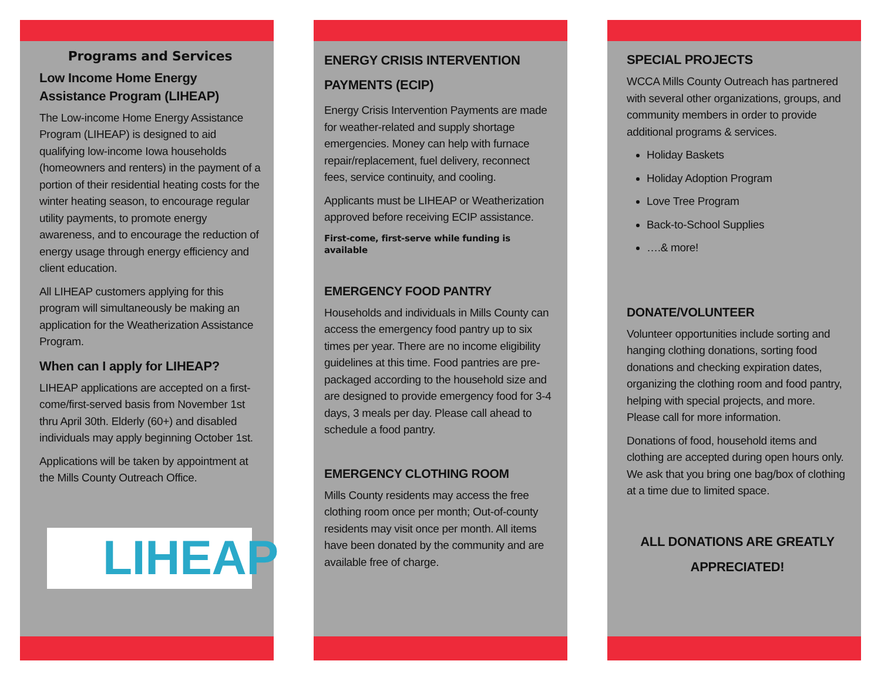Programs and Services
Low Income Home Energy Assistance Program (LIHEAP)
The Low-income Home Energy Assistance Program (LIHEAP) is designed to aid qualifying low-income Iowa households (homeowners and renters) in the payment of a portion of their residential heating costs for the winter heating season, to encourage regular utility payments, to promote energy awareness, and to encourage the reduction of energy usage through energy efficiency and client education.
All LIHEAP customers applying for this program will simultaneously be making an application for the Weatherization Assistance Program.
When can I apply for LIHEAP?
LIHEAP applications are accepted on a first-come/first-served basis from November 1st thru April 30th. Elderly (60+) and disabled individuals may apply beginning October 1st.
Applications will be taken by appointment at the Mills County Outreach Office.
LIHEAP
ENERGY CRISIS INTERVENTION PAYMENTS (ECIP)
Energy Crisis Intervention Payments are made for weather-related and supply shortage emergencies. Money can help with furnace repair/replacement, fuel delivery, reconnect fees, service continuity, and cooling.
Applicants must be LIHEAP or Weatherization approved before receiving ECIP assistance.
First-come, first-serve while funding is available
EMERGENCY FOOD PANTRY
Households and individuals in Mills County can access the emergency food pantry up to six times per year. There are no income eligibility guidelines at this time. Food pantries are pre-packaged according to the household size and are designed to provide emergency food for 3-4 days, 3 meals per day. Please call ahead to schedule a food pantry.
EMERGENCY CLOTHING ROOM
Mills County residents may access the free clothing room once per month; Out-of-county residents may visit once per month. All items have been donated by the community and are available free of charge.
SPECIAL PROJECTS
WCCA Mills County Outreach has partnered with several other organizations, groups, and community members in order to provide additional programs & services.
Holiday Baskets
Holiday Adoption Program
Love Tree Program
Back-to-School Supplies
….& more!
DONATE/VOLUNTEER
Volunteer opportunities include sorting and hanging clothing donations, sorting food donations and checking expiration dates, organizing the clothing room and food pantry, helping with special projects, and more. Please call for more information.
Donations of food, household items and clothing are accepted during open hours only. We ask that you bring one bag/box of clothing at a time due to limited space.
ALL DONATIONS ARE GREATLY APPRECIATED!